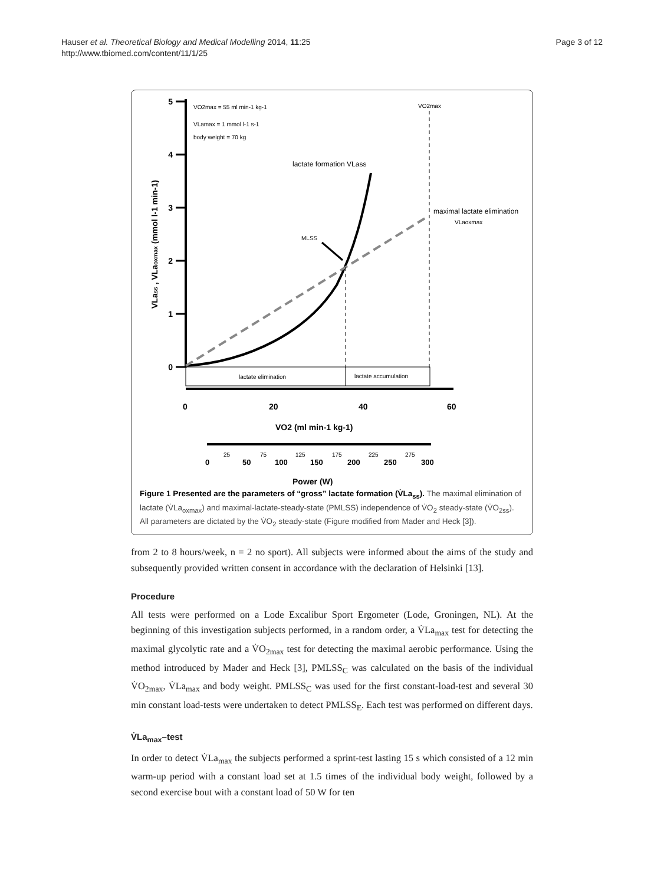Hauser et al. Theoretical Biology and Medical Modelling 2014, 11:25
http://www.tbiomed.com/content/11/1/25
Page 3 of 12
5
4
3
2
1
0
VLass , VLaoxmax (mmol l-1 min-1)
VO2max = 55 ml min-1 kg-1
VLamax = 1 mmol l-1 s-1
body weight = 70 kg
VO2max
lactate formation VLass
maximal lactate elimination
VLaoxmax
MLSS
lactate elimination
lactate accumulation
0
20
40
60
VO2 (ml min-1 kg-1)
Power (W)
0
50
100
150
200
250
300
25
75
125
175
225
275
Figure 1 Presented are the parameters of “gross” lactate formation (V̇La<sub>ss</sub>). The maximal elimination of lactate (V̇La<sub>oxmax</sub>) and maximal-lactate-steady-state (PMLSS) independence of V̇O<sub>2</sub> steady-state (V̇O<sub>2ss</sub>). All parameters are dictated by the V̇O<sub>2</sub> steady-state (Figure modified from Mader and Heck [3]).
from 2 to 8 hours/week, n = 2 no sport). All subjects were informed about the aims of the study and subsequently provided written consent in accordance with the declaration of Helsinki [13].
Procedure
All tests were performed on a Lode Excalibur Sport Ergometer (Lode, Groningen, NL). At the beginning of this investigation subjects performed, in a random order, a V̇La<sub>max</sub> test for detecting the maximal glycolytic rate and a V̇O<sub>2max</sub> test for detecting the maximal aerobic performance. Using the method introduced by Mader and Heck [3], PMLSS<sub>C</sub> was calculated on the basis of the individual V̇O<sub>2max</sub>, V̇La<sub>max</sub> and body weight. PMLSS<sub>C</sub> was used for the first constant-load-test and several 30 min constant load-tests were undertaken to detect PMLSS<sub>E</sub>. Each test was performed on different days.
V̇La<sub>max</sub>–test
In order to detect V̇La<sub>max</sub> the subjects performed a sprint-test lasting 15 s which consisted of a 12 min warm-up period with a constant load set at 1.5 times of the individual body weight, followed by a second exercise bout with a constant load of 50 W for ten